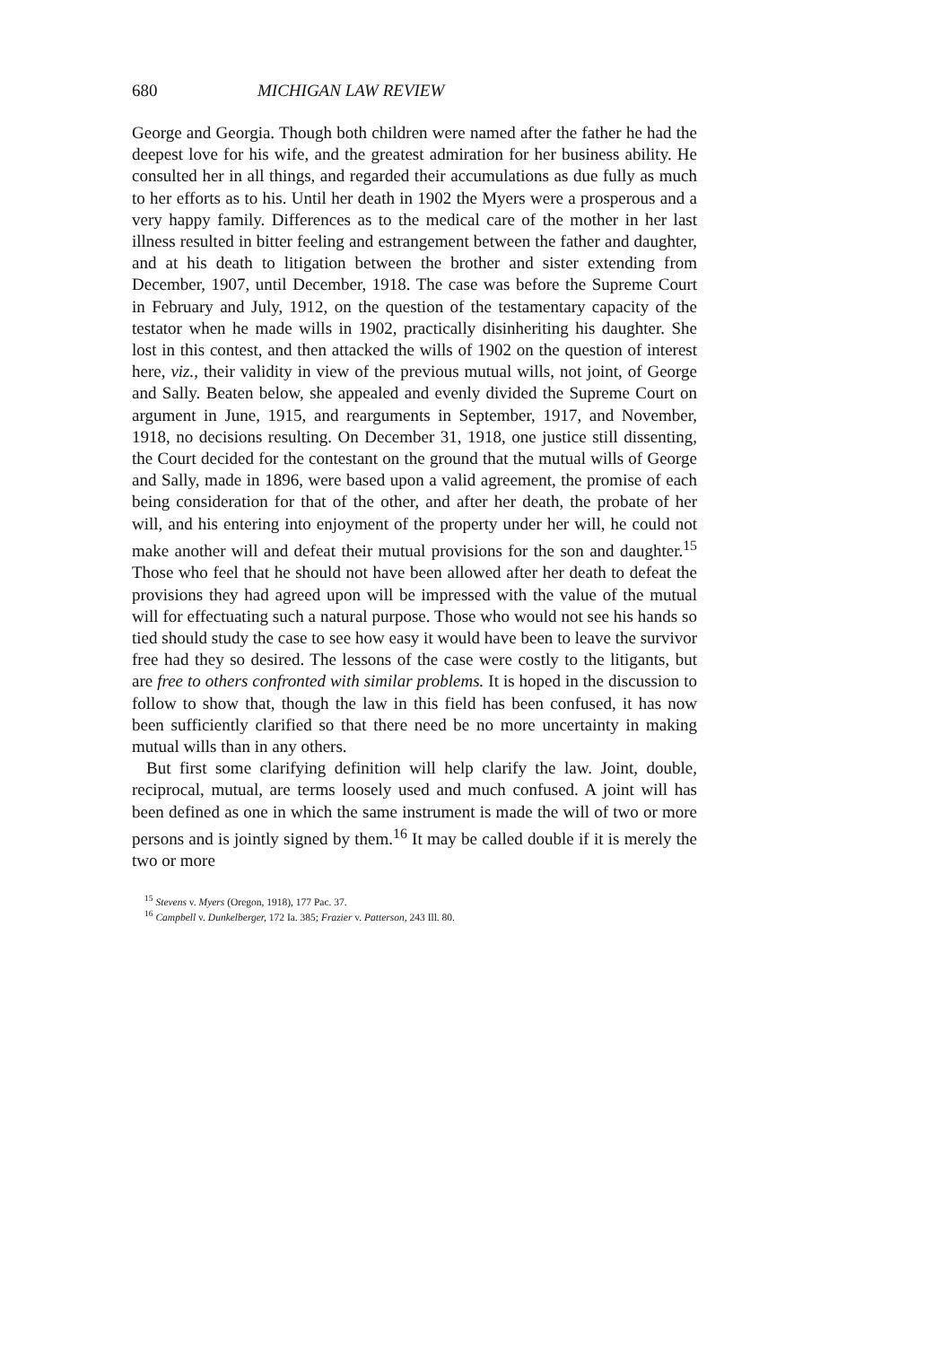680 MICHIGAN LAW REVIEW
George and Georgia. Though both children were named after the father he had the deepest love for his wife, and the greatest admiration for her business ability. He consulted her in all things, and regarded their accumulations as due fully as much to her efforts as to his. Until her death in 1902 the Myers were a prosperous and a very happy family. Differences as to the medical care of the mother in her last illness resulted in bitter feeling and estrangement between the father and daughter, and at his death to litigation between the brother and sister extending from December, 1907, until December, 1918. The case was before the Supreme Court in February and July, 1912, on the question of the testamentary capacity of the testator when he made wills in 1902, practically disinheriting his daughter. She lost in this contest, and then attacked the wills of 1902 on the question of interest here, viz., their validity in view of the previous mutual wills, not joint, of George and Sally. Beaten below, she appealed and evenly divided the Supreme Court on argument in June, 1915, and rearguments in September, 1917, and November, 1918, no decisions resulting. On December 31, 1918, one justice still dissenting, the Court decided for the contestant on the ground that the mutual wills of George and Sally, made in 1896, were based upon a valid agreement, the promise of each being consideration for that of the other, and after her death, the probate of her will, and his entering into enjoyment of the property under her will, he could not make another will and defeat their mutual provisions for the son and daughter.<sup>15</sup> Those who feel that he should not have been allowed after her death to defeat the provisions they had agreed upon will be impressed with the value of the mutual will for effectuating such a natural purpose. Those who would not see his hands so tied should study the case to see how easy it would have been to leave the survivor free had they so desired. The lessons of the case were costly to the litigants, but are free to others confronted with similar problems. It is hoped in the discussion to follow to show that, though the law in this field has been confused, it has now been sufficiently clarified so that there need be no more uncertainty in making mutual wills than in any others.
But first some clarifying definition will help clarify the law. Joint, double, reciprocal, mutual, are terms loosely used and much confused. A joint will has been defined as one in which the same instrument is made the will of two or more persons and is jointly signed by them.<sup>16</sup> It may be called double if it is merely the two or more
<sup>15</sup> Stevens v. Myers (Oregon, 1918), 177 Pac. 37.
<sup>16</sup> Campbell v. Dunkelberger, 172 Ia. 385; Frazier v. Patterson, 243 Ill. 80.